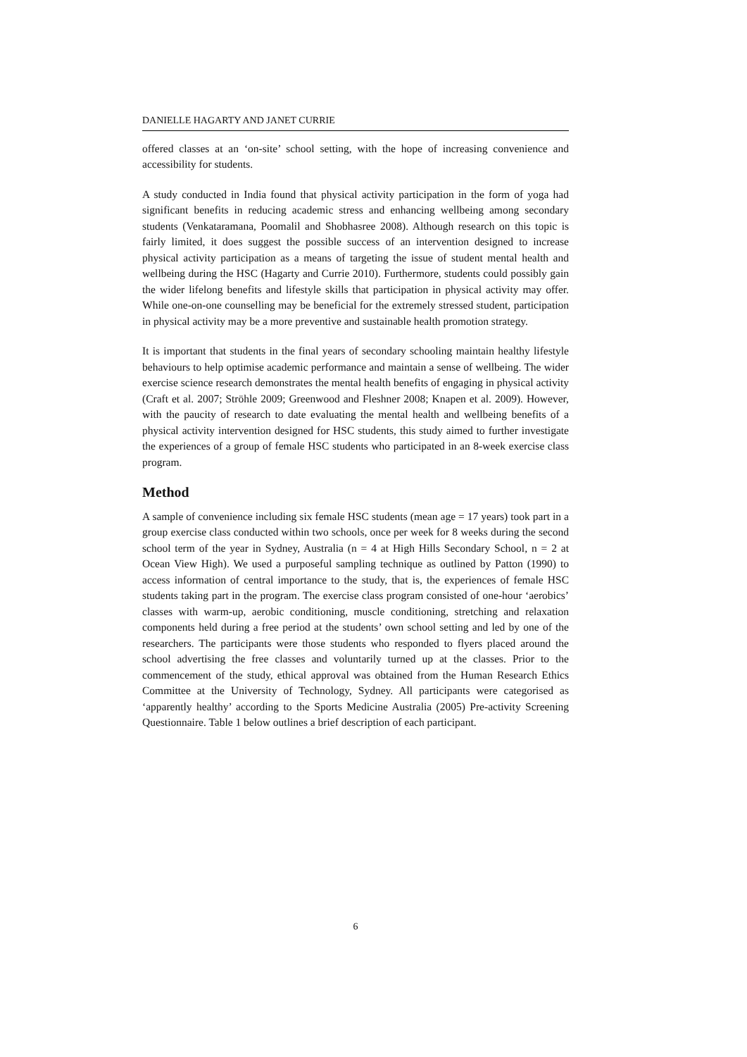DANIELLE HAGARTY AND JANET CURRIE
offered classes at an ‘on-site’ school setting, with the hope of increasing convenience and accessibility for students.
A study conducted in India found that physical activity participation in the form of yoga had significant benefits in reducing academic stress and enhancing wellbeing among secondary students (Venkataramana, Poomalil and Shobhasree 2008). Although research on this topic is fairly limited, it does suggest the possible success of an intervention designed to increase physical activity participation as a means of targeting the issue of student mental health and wellbeing during the HSC (Hagarty and Currie 2010). Furthermore, students could possibly gain the wider lifelong benefits and lifestyle skills that participation in physical activity may offer. While one-on-one counselling may be beneficial for the extremely stressed student, participation in physical activity may be a more preventive and sustainable health promotion strategy.
It is important that students in the final years of secondary schooling maintain healthy lifestyle behaviours to help optimise academic performance and maintain a sense of wellbeing. The wider exercise science research demonstrates the mental health benefits of engaging in physical activity (Craft et al. 2007; Ströhle 2009; Greenwood and Fleshner 2008; Knapen et al. 2009). However, with the paucity of research to date evaluating the mental health and wellbeing benefits of a physical activity intervention designed for HSC students, this study aimed to further investigate the experiences of a group of female HSC students who participated in an 8-week exercise class program.
Method
A sample of convenience including six female HSC students (mean age = 17 years) took part in a group exercise class conducted within two schools, once per week for 8 weeks during the second school term of the year in Sydney, Australia (n = 4 at High Hills Secondary School, n = 2 at Ocean View High). We used a purposeful sampling technique as outlined by Patton (1990) to access information of central importance to the study, that is, the experiences of female HSC students taking part in the program. The exercise class program consisted of one-hour ‘aerobics’ classes with warm-up, aerobic conditioning, muscle conditioning, stretching and relaxation components held during a free period at the students’ own school setting and led by one of the researchers. The participants were those students who responded to flyers placed around the school advertising the free classes and voluntarily turned up at the classes. Prior to the commencement of the study, ethical approval was obtained from the Human Research Ethics Committee at the University of Technology, Sydney. All participants were categorised as ‘apparently healthy’ according to the Sports Medicine Australia (2005) Pre-activity Screening Questionnaire. Table 1 below outlines a brief description of each participant.
6